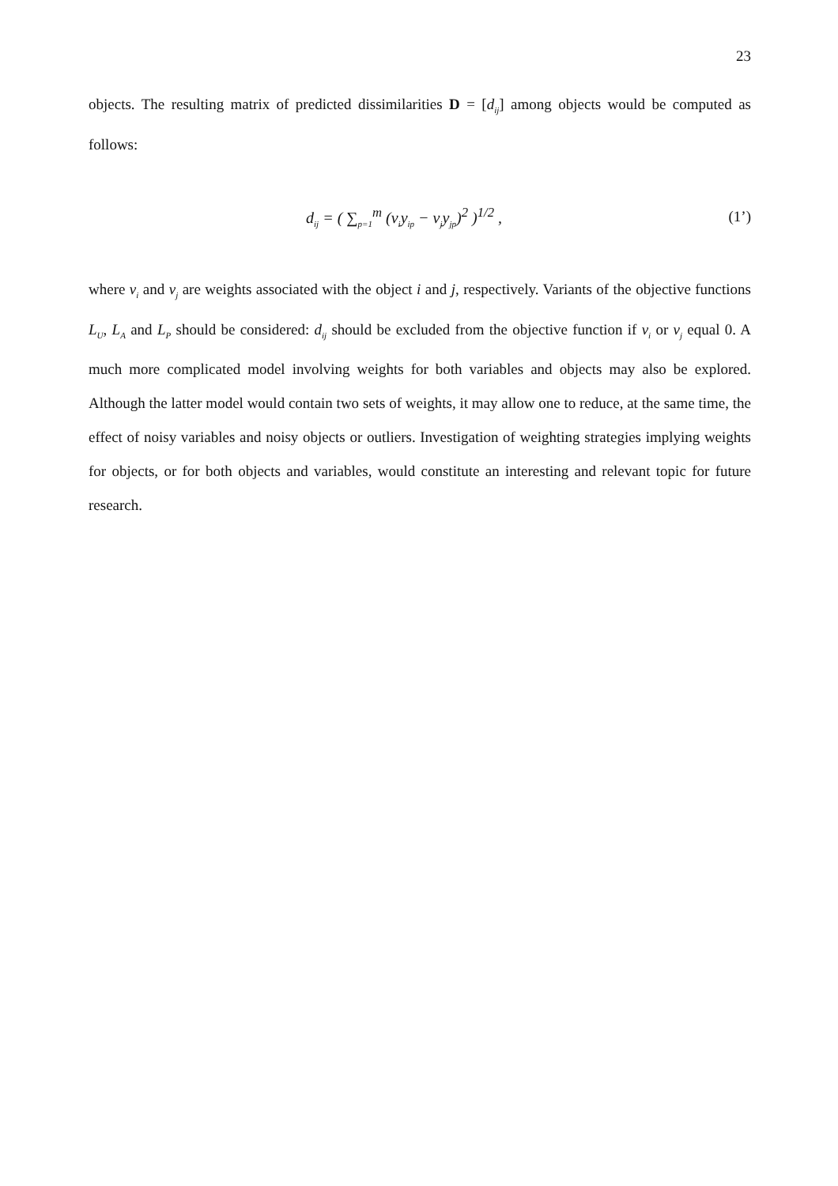23
objects. The resulting matrix of predicted dissimilarities D = [d<sub>ij</sub>] among objects would be computed as follows:
d<sub>ij</sub> = ( ∑<sub>p=1</sub><sup>m</sup> (v<sub>i</sub>y<sub>ip</sub> − v<sub>j</sub>y<sub>jp</sub>)<sup>2</sup> )<sup>1/2</sup> ,
(1’)
where v<sub>i</sub> and v<sub>j</sub> are weights associated with the object i and j, respectively. Variants of the objective functions L<sub>U</sub>, L<sub>A</sub> and L<sub>P</sub> should be considered: d<sub>ij</sub> should be excluded from the objective function if v<sub>i</sub> or v<sub>j</sub> equal 0. A much more complicated model involving weights for both variables and objects may also be explored. Although the latter model would contain two sets of weights, it may allow one to reduce, at the same time, the effect of noisy variables and noisy objects or outliers. Investigation of weighting strategies implying weights for objects, or for both objects and variables, would constitute an interesting and relevant topic for future research.